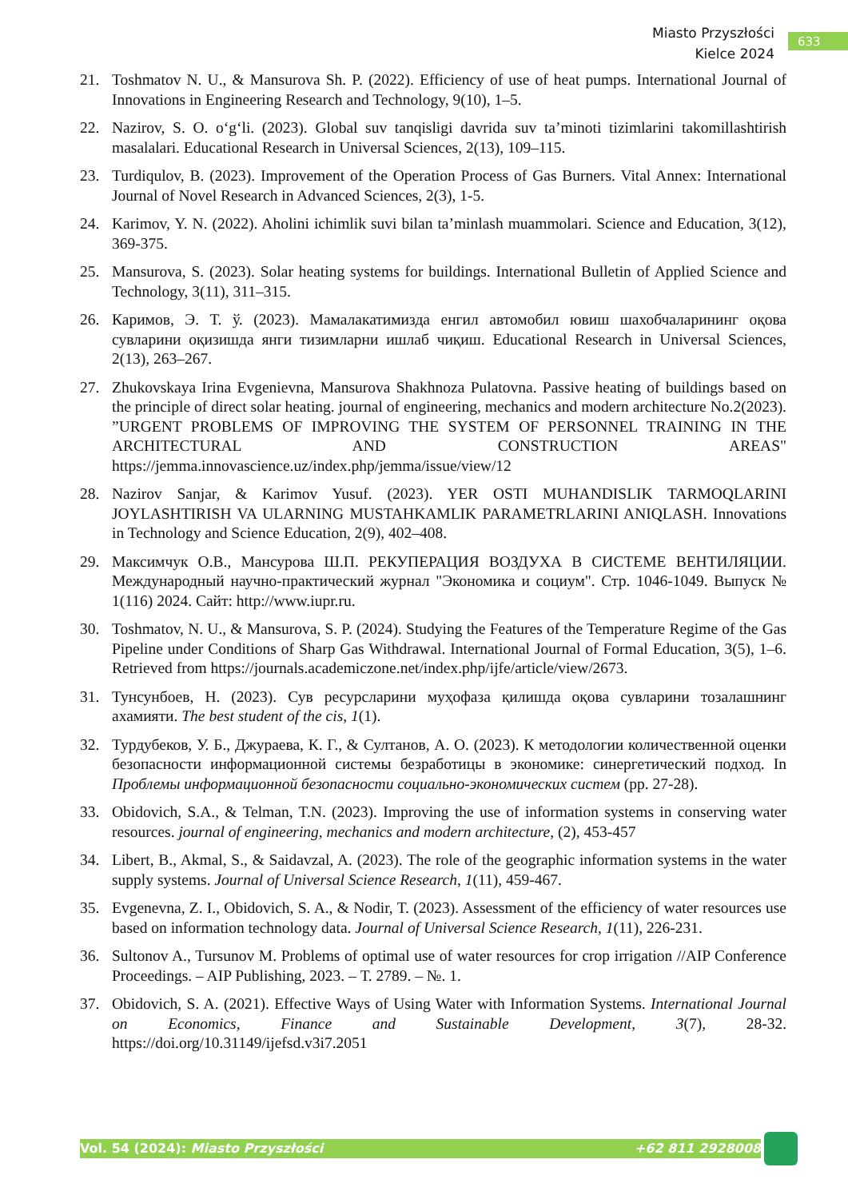Miasto Przyszłości
Kielce 2024
633
21. Toshmatov N. U., & Mansurova Sh. P. (2022). Efficiency of use of heat pumps. International Journal of Innovations in Engineering Research and Technology, 9(10), 1–5.
22. Nazirov, S. O. o‘g‘li. (2023). Global suv tanqisligi davrida suv ta’minoti tizimlarini takomillashtirish masalalari. Educational Research in Universal Sciences, 2(13), 109–115.
23. Turdiqulov, B. (2023). Improvement of the Operation Process of Gas Burners. Vital Annex: International Journal of Novel Research in Advanced Sciences, 2(3), 1-5.
24. Karimov, Y. N. (2022). Aholini ichimlik suvi bilan ta’minlash muammolari. Science and Education, 3(12), 369-375.
25. Mansurova, S. (2023). Solar heating systems for buildings. International Bulletin of Applied Science and Technology, 3(11), 311–315.
26. Каримов, Э. Т. ў. (2023). Мамалакатимизда енгил автомобил ювиш шахобчаларининг оқова сувларини оқизишда янги тизимларни ишлаб чиқиш. Educational Research in Universal Sciences, 2(13), 263–267.
27. Zhukovskaya Irina Evgenievna, Mansurova Shakhnoza Pulatovna. Passive heating of buildings based on the principle of direct solar heating. journal of engineering, mechanics and modern architecture No.2(2023). ”URGENT PROBLEMS OF IMPROVING THE SYSTEM OF PERSONNEL TRAINING IN THE ARCHITECTURAL AND CONSTRUCTION AREAS" https://jemma.innovascience.uz/index.php/jemma/issue/view/12
28. Nazirov Sanjar, & Karimov Yusuf. (2023). YER OSTI MUHANDISLIK TARMOQLARINI JOYLASHTIRISH VA ULARNING MUSTAHKAMLIK PARAMETRLARINI ANIQLASH. Innovations in Technology and Science Education, 2(9), 402–408.
29. Максимчук О.В., Мансурова Ш.П. РЕКУПЕРАЦИЯ ВОЗДУХА В СИСТЕМЕ ВЕНТИЛЯЦИИ. Международный научно-практический журнал "Экономика и социум". Стр. 1046-1049. Выпуск № 1(116) 2024. Сайт: http://www.iupr.ru.
30. Toshmatov, N. U., & Mansurova, S. P. (2024). Studying the Features of the Temperature Regime of the Gas Pipeline under Conditions of Sharp Gas Withdrawal. International Journal of Formal Education, 3(5), 1–6. Retrieved from https://journals.academiczone.net/index.php/ijfe/article/view/2673.
31. Тунсунбоев, Н. (2023). Сув ресурсларини муҳофаза қилишда оқова сувларини тозалашнинг ахамияти. The best student of the cis, 1(1).
32. Турдубеков, У. Б., Джураева, К. Г., & Султанов, А. О. (2023). К методологии количественной оценки безопасности информационной системы безработицы в экономике: синергетический подход. In Проблемы информационной безопасности социально-экономических систем (pp. 27-28).
33. Obidovich, S.A., & Telman, T.N. (2023). Improving the use of information systems in conserving water resources. journal of engineering, mechanics and modern architecture, (2), 453-457
34. Libert, B., Akmal, S., & Saidavzal, A. (2023). The role of the geographic information systems in the water supply systems. Journal of Universal Science Research, 1(11), 459-467.
35. Evgenevna, Z. I., Obidovich, S. A., & Nodir, T. (2023). Assessment of the efficiency of water resources use based on information technology data. Journal of Universal Science Research, 1(11), 226-231.
36. Sultonov A., Tursunov M. Problems of optimal use of water resources for crop irrigation //AIP Conference Proceedings. – AIP Publishing, 2023. – Т. 2789. – №. 1.
37. Obidovich, S. A. (2021). Effective Ways of Using Water with Information Systems. International Journal on Economics, Finance and Sustainable Development, 3(7), 28-32. https://doi.org/10.31149/ijefsd.v3i7.2051
Vol. 54 (2024): Miasto Przyszłości +62 811 2928008